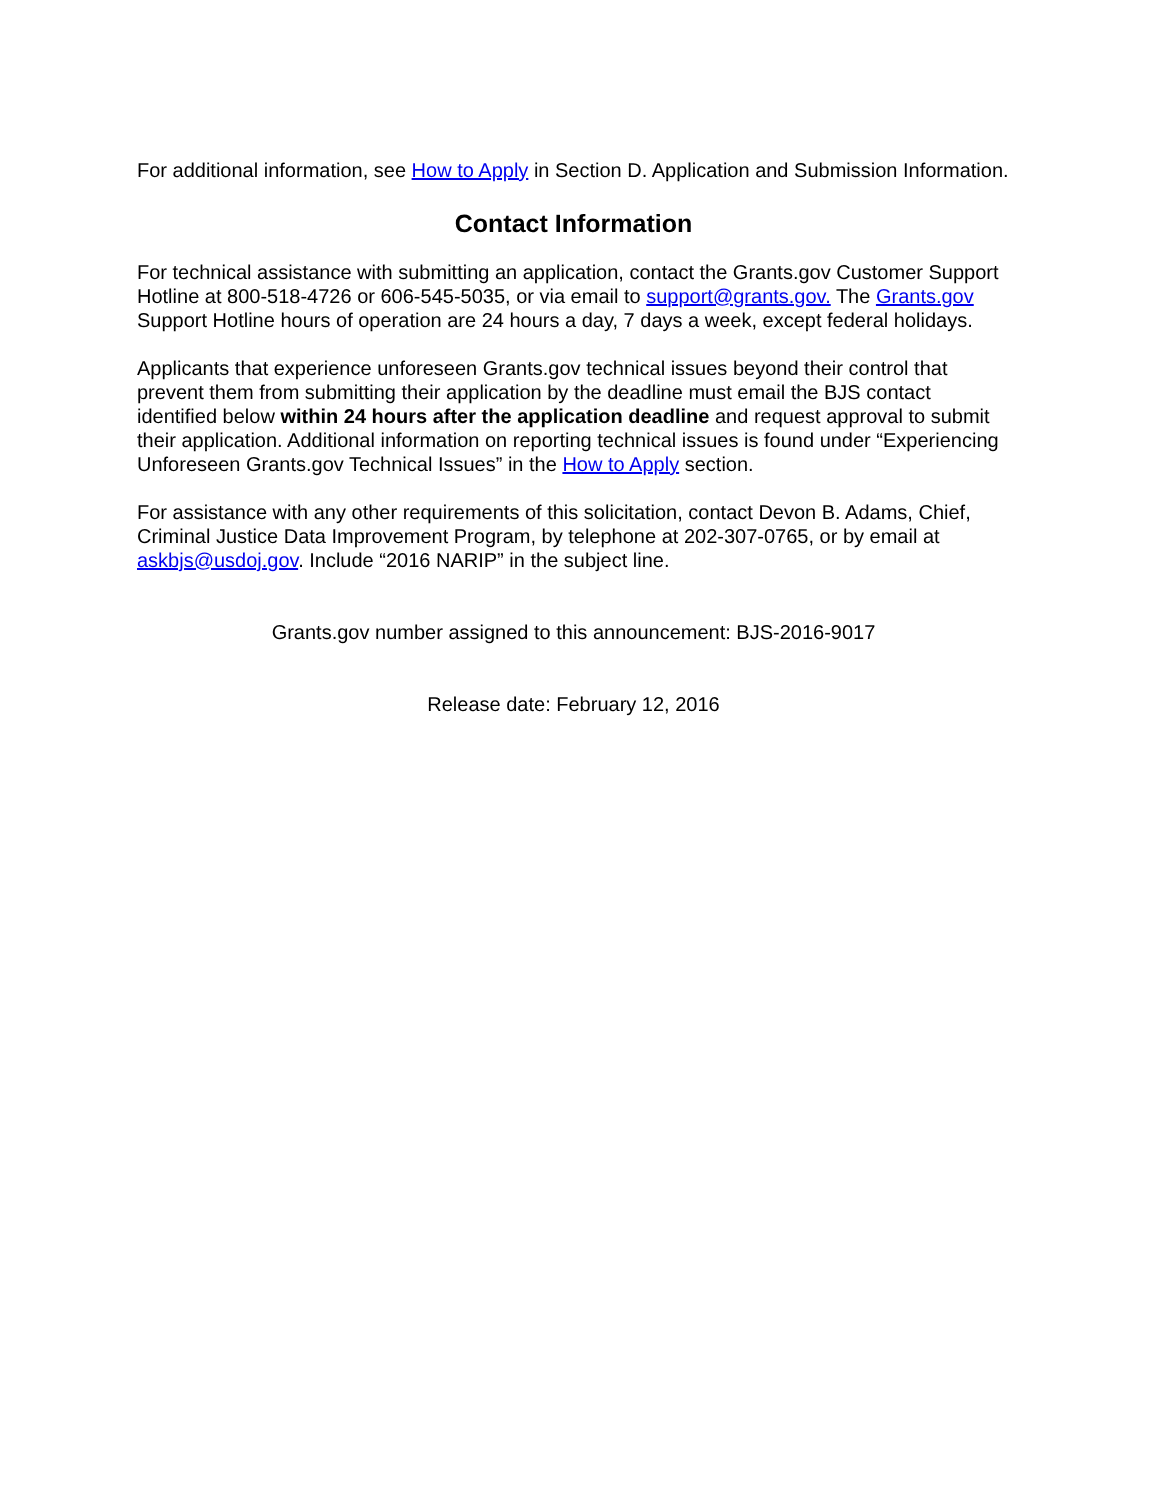For additional information, see How to Apply in Section D. Application and Submission Information.
Contact Information
For technical assistance with submitting an application, contact the Grants.gov Customer Support Hotline at 800-518-4726 or 606-545-5035, or via email to support@grants.gov. The Grants.gov Support Hotline hours of operation are 24 hours a day, 7 days a week, except federal holidays.
Applicants that experience unforeseen Grants.gov technical issues beyond their control that prevent them from submitting their application by the deadline must email the BJS contact identified below within 24 hours after the application deadline and request approval to submit their application. Additional information on reporting technical issues is found under “Experiencing Unforeseen Grants.gov Technical Issues” in the How to Apply section.
For assistance with any other requirements of this solicitation, contact Devon B. Adams, Chief, Criminal Justice Data Improvement Program, by telephone at 202-307-0765, or by email at askbjs@usdoj.gov. Include “2016 NARIP” in the subject line.
Grants.gov number assigned to this announcement: BJS-2016-9017
Release date: February 12, 2016